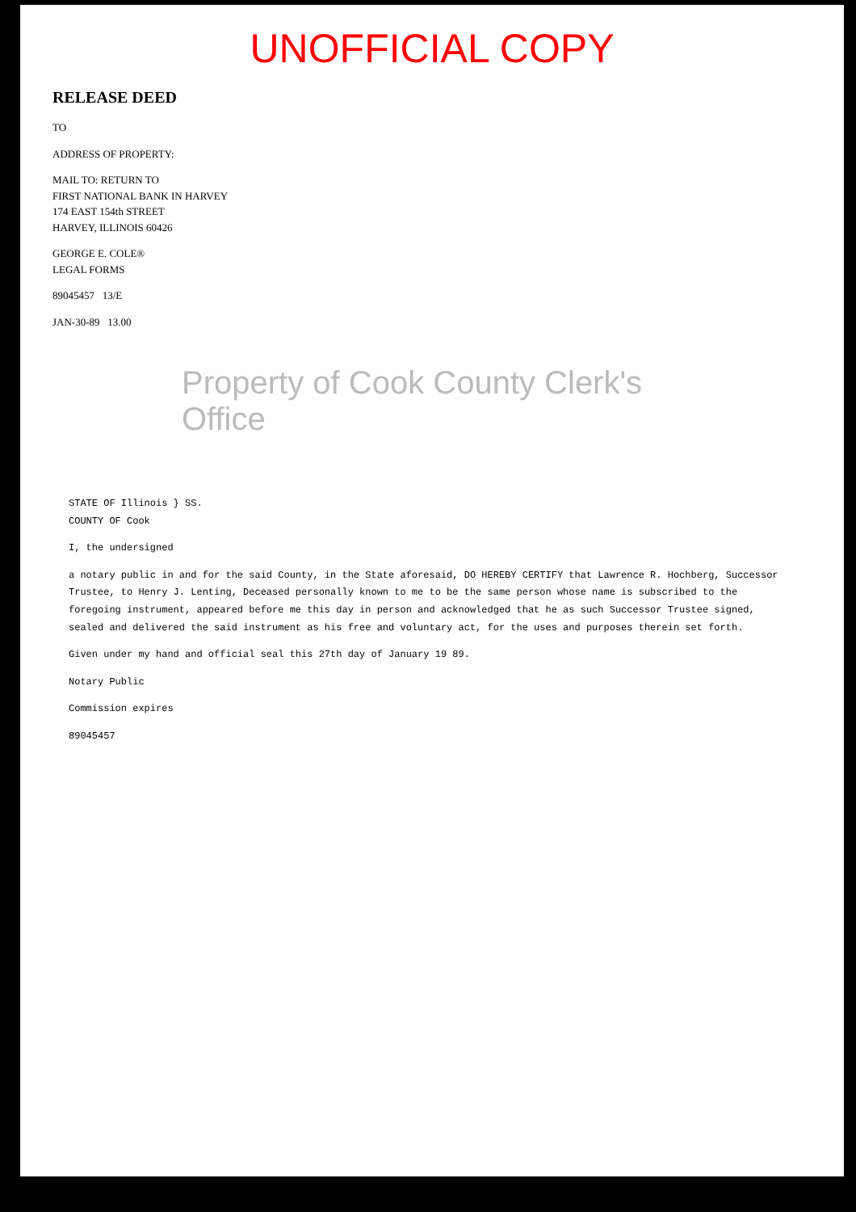UNOFFICIAL COPY
RELEASE DEED
TO
ADDRESS OF PROPERTY:
MAIL TO: RETURN TO
FIRST NATIONAL BANK IN HARVEY
174 EAST 154th STREET
HARVEY, ILLINOIS 60426
GEORGE E. COLE®
LEGAL FORMS
89045457 13/E
JAN-30-89 13.00
Property of Cook County Clerk's Office
STATE OF Illinois } SS.
COUNTY OF Cook
I, the undersigned
a notary public in and for the said County, in the State aforesaid, DO HEREBY CERTIFY that Lawrence R. Hochberg, Successor Trustee, to Henry J. Lenting, Deceased personally known to me to be the same person whose name is subscribed to the foregoing instrument, appeared before me this day in person and acknowledged that he as such Successor Trustee signed, sealed and delivered the said instrument as his free and voluntary act, for the uses and purposes therein set forth.
Given under my hand and official seal this 27th day of January 19 89.
Notary Public
Commission expires
89045457